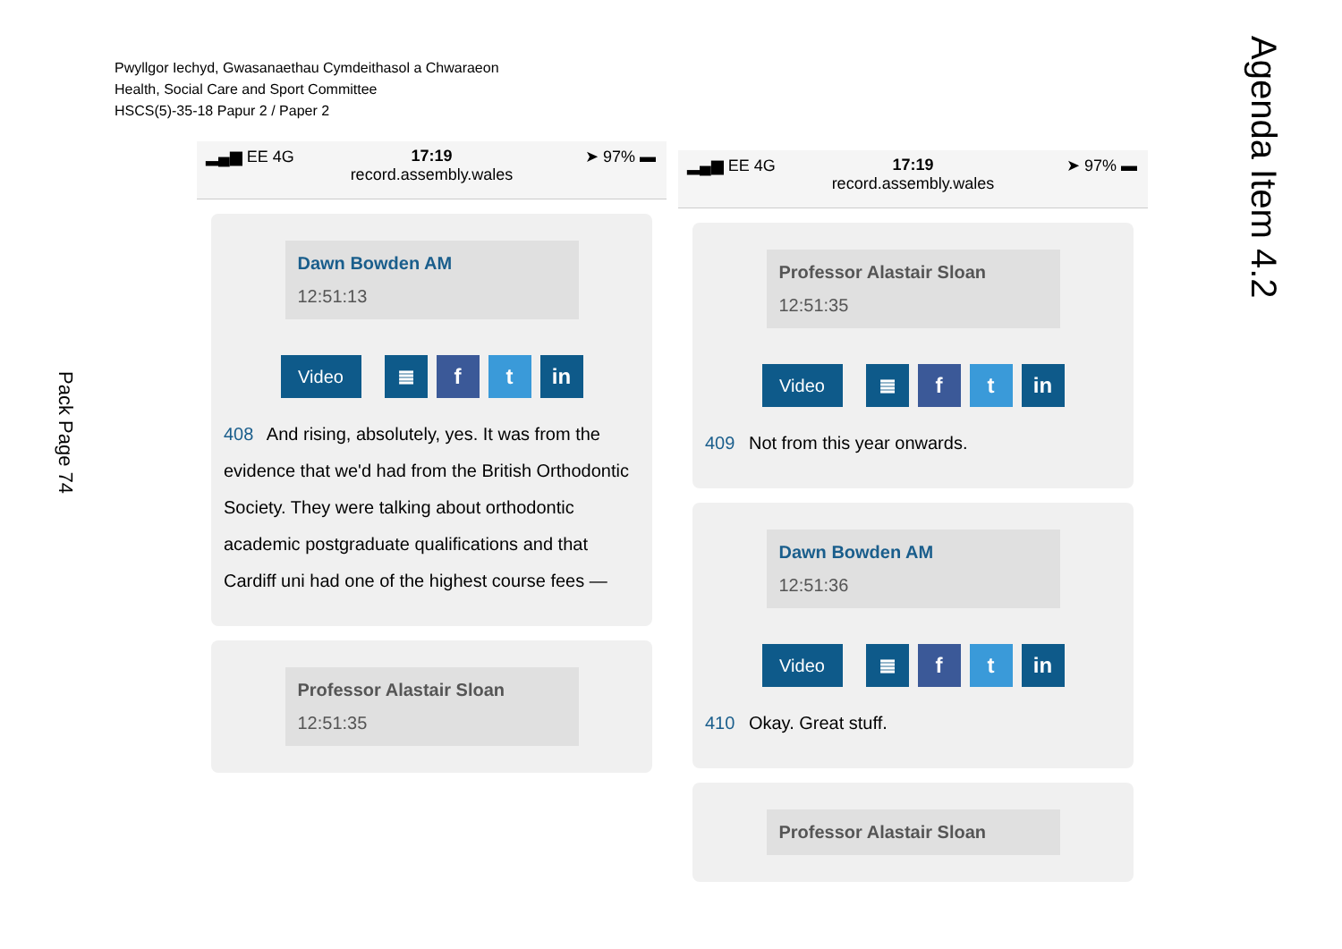Pwyllgor Iechyd, Gwasanaethau Cymdeithasol a Chwaraeon
Health, Social Care and Sport Committee
HSCS(5)-35-18 Papur 2 / Paper 2
Pack Page 74
Agenda Item 4.2
▂▄▆ EE 4G
17:19
➤ 97% ▬
record.assembly.wales
Dawn Bowden AM
12:51:13
Video
≣ f t in
408 And rising, absolutely, yes. It was from the evidence that we'd had from the British Orthodontic Society. They were talking about orthodontic academic postgraduate qualifications and that Cardiff uni had one of the highest course fees —
Professor Alastair Sloan
12:51:35
▂▄▆ EE 4G
17:19
➤ 97% ▬
record.assembly.wales
Professor Alastair Sloan
12:51:35
Video
≣ f t in
409 Not from this year onwards.
Dawn Bowden AM
12:51:36
Video
≣ f t in
410 Okay. Great stuff.
Professor Alastair Sloan